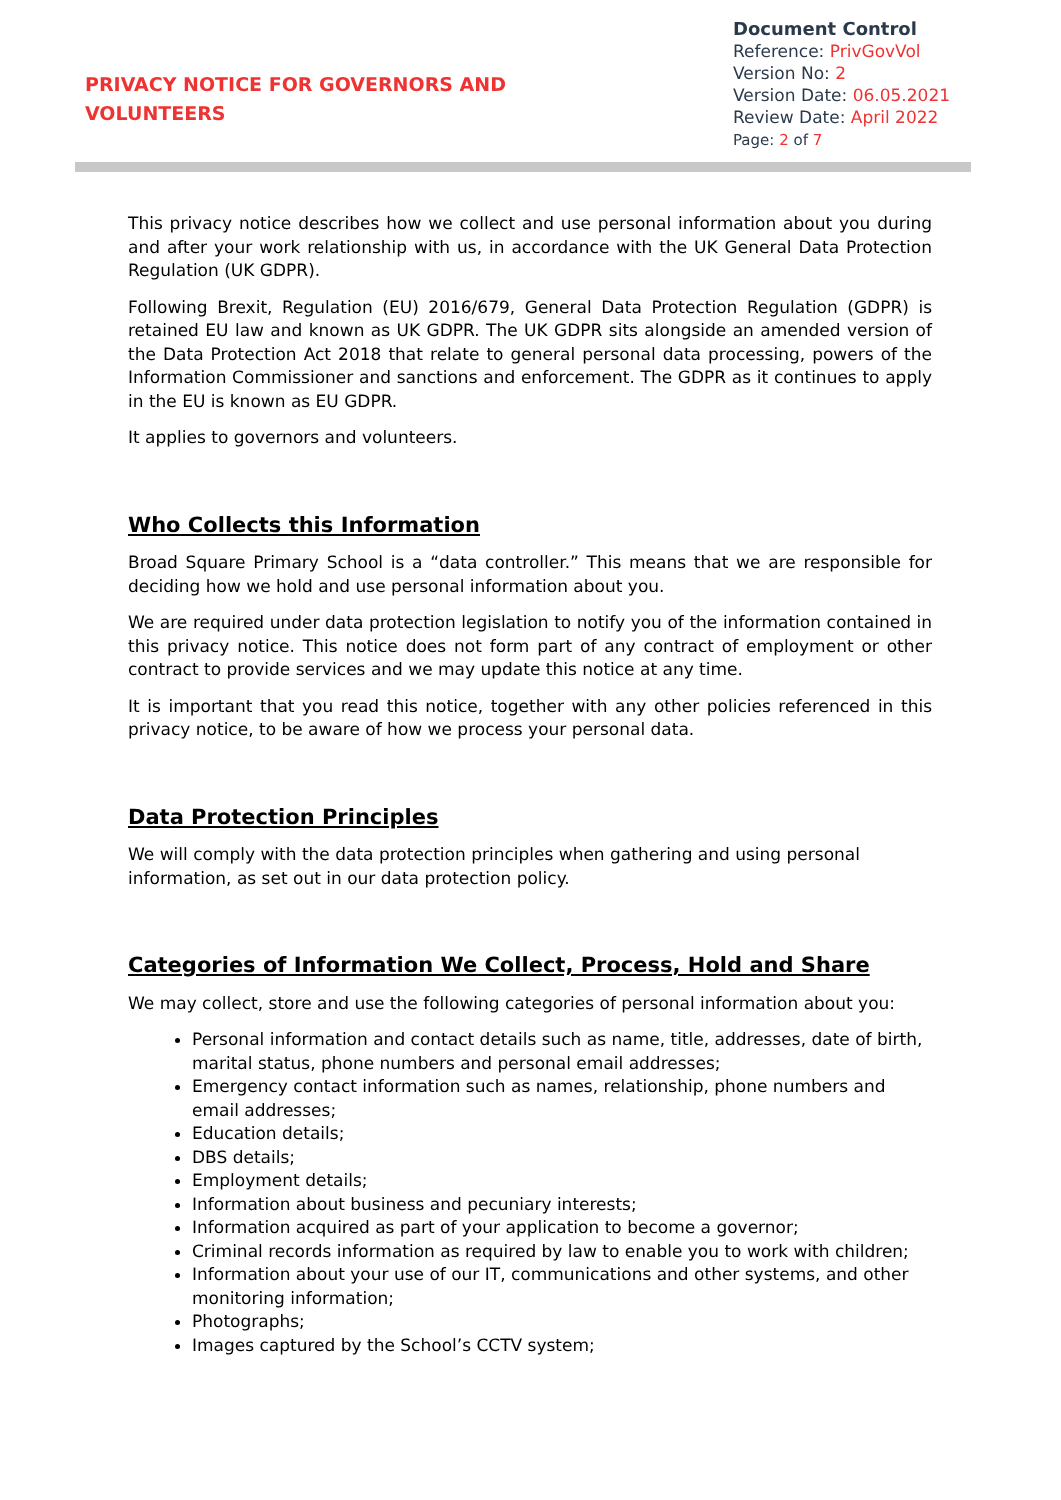PRIVACY NOTICE FOR GOVERNORS AND
VOLUNTEERS
Document Control
Reference: PrivGovVol
Version No: 2
Version Date: 06.05.2021
Review Date: April 2022
Page: 2 of 7
This privacy notice describes how we collect and use personal information about you during and after your work relationship with us, in accordance with the UK General Data Protection Regulation (UK GDPR).
Following Brexit, Regulation (EU) 2016/679, General Data Protection Regulation (GDPR) is retained EU law and known as UK GDPR. The UK GDPR sits alongside an amended version of the Data Protection Act 2018 that relate to general personal data processing, powers of the Information Commissioner and sanctions and enforcement. The GDPR as it continues to apply in the EU is known as EU GDPR.
It applies to governors and volunteers.
Who Collects this Information
Broad Square Primary School is a “data controller.” This means that we are responsible for deciding how we hold and use personal information about you.
We are required under data protection legislation to notify you of the information contained in this privacy notice. This notice does not form part of any contract of employment or other contract to provide services and we may update this notice at any time.
It is important that you read this notice, together with any other policies referenced in this privacy notice, to be aware of how we process your personal data.
Data Protection Principles
We will comply with the data protection principles when gathering and using personal information, as set out in our data protection policy.
Categories of Information We Collect, Process, Hold and Share
We may collect, store and use the following categories of personal information about you:
Personal information and contact details such as name, title, addresses, date of birth, marital status, phone numbers and personal email addresses;
Emergency contact information such as names, relationship, phone numbers and email addresses;
Education details;
DBS details;
Employment details;
Information about business and pecuniary interests;
Information acquired as part of your application to become a governor;
Criminal records information as required by law to enable you to work with children;
Information about your use of our IT, communications and other systems, and other monitoring information;
Photographs;
Images captured by the School’s CCTV system;